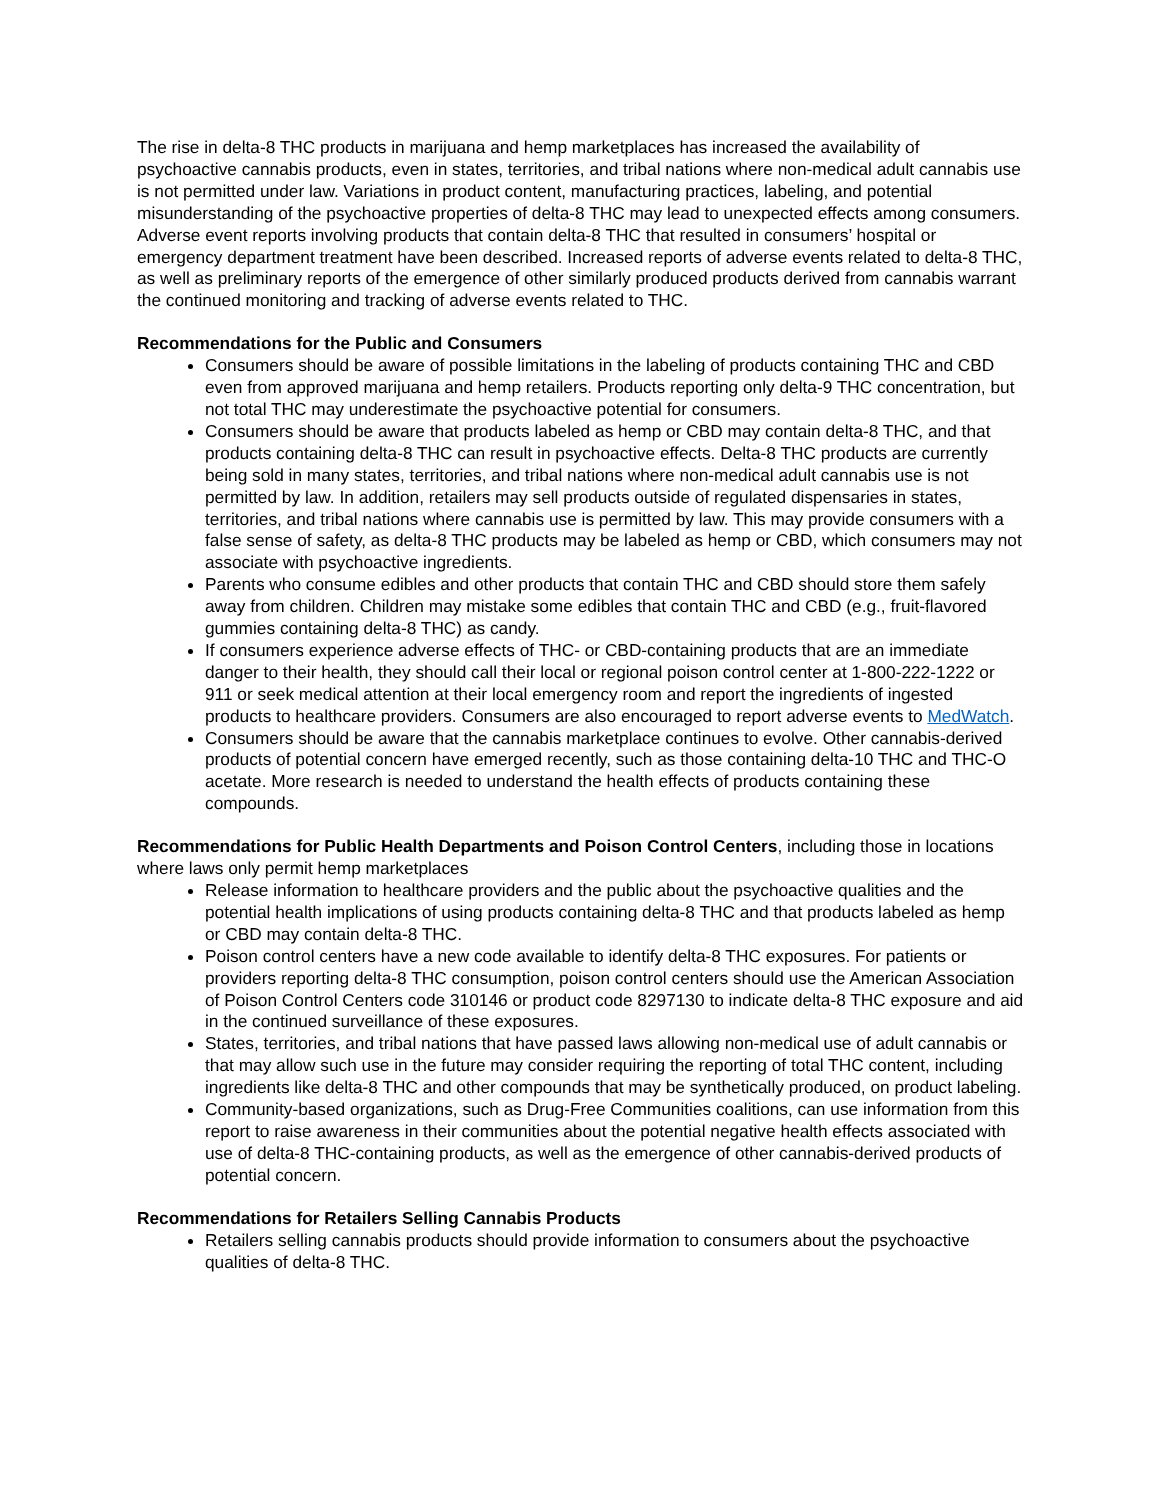The rise in delta-8 THC products in marijuana and hemp marketplaces has increased the availability of psychoactive cannabis products, even in states, territories, and tribal nations where non-medical adult cannabis use is not permitted under law. Variations in product content, manufacturing practices, labeling, and potential misunderstanding of the psychoactive properties of delta-8 THC may lead to unexpected effects among consumers. Adverse event reports involving products that contain delta-8 THC that resulted in consumers’ hospital or emergency department treatment have been described. Increased reports of adverse events related to delta-8 THC, as well as preliminary reports of the emergence of other similarly produced products derived from cannabis warrant the continued monitoring and tracking of adverse events related to THC.
Recommendations for the Public and Consumers
Consumers should be aware of possible limitations in the labeling of products containing THC and CBD even from approved marijuana and hemp retailers. Products reporting only delta-9 THC concentration, but not total THC may underestimate the psychoactive potential for consumers.
Consumers should be aware that products labeled as hemp or CBD may contain delta-8 THC, and that products containing delta-8 THC can result in psychoactive effects. Delta-8 THC products are currently being sold in many states, territories, and tribal nations where non-medical adult cannabis use is not permitted by law. In addition, retailers may sell products outside of regulated dispensaries in states, territories, and tribal nations where cannabis use is permitted by law. This may provide consumers with a false sense of safety, as delta-8 THC products may be labeled as hemp or CBD, which consumers may not associate with psychoactive ingredients.
Parents who consume edibles and other products that contain THC and CBD should store them safely away from children. Children may mistake some edibles that contain THC and CBD (e.g., fruit-flavored gummies containing delta-8 THC) as candy.
If consumers experience adverse effects of THC- or CBD-containing products that are an immediate danger to their health, they should call their local or regional poison control center at 1-800-222-1222 or 911 or seek medical attention at their local emergency room and report the ingredients of ingested products to healthcare providers. Consumers are also encouraged to report adverse events to MedWatch.
Consumers should be aware that the cannabis marketplace continues to evolve. Other cannabis-derived products of potential concern have emerged recently, such as those containing delta-10 THC and THC-O acetate. More research is needed to understand the health effects of products containing these compounds.
Recommendations for Public Health Departments and Poison Control Centers, including those in locations where laws only permit hemp marketplaces
Release information to healthcare providers and the public about the psychoactive qualities and the potential health implications of using products containing delta-8 THC and that products labeled as hemp or CBD may contain delta-8 THC.
Poison control centers have a new code available to identify delta-8 THC exposures. For patients or providers reporting delta-8 THC consumption, poison control centers should use the American Association of Poison Control Centers code 310146 or product code 8297130 to indicate delta-8 THC exposure and aid in the continued surveillance of these exposures.
States, territories, and tribal nations that have passed laws allowing non-medical use of adult cannabis or that may allow such use in the future may consider requiring the reporting of total THC content, including ingredients like delta-8 THC and other compounds that may be synthetically produced, on product labeling.
Community-based organizations, such as Drug-Free Communities coalitions, can use information from this report to raise awareness in their communities about the potential negative health effects associated with use of delta-8 THC-containing products, as well as the emergence of other cannabis-derived products of potential concern.
Recommendations for Retailers Selling Cannabis Products
Retailers selling cannabis products should provide information to consumers about the psychoactive qualities of delta-8 THC.